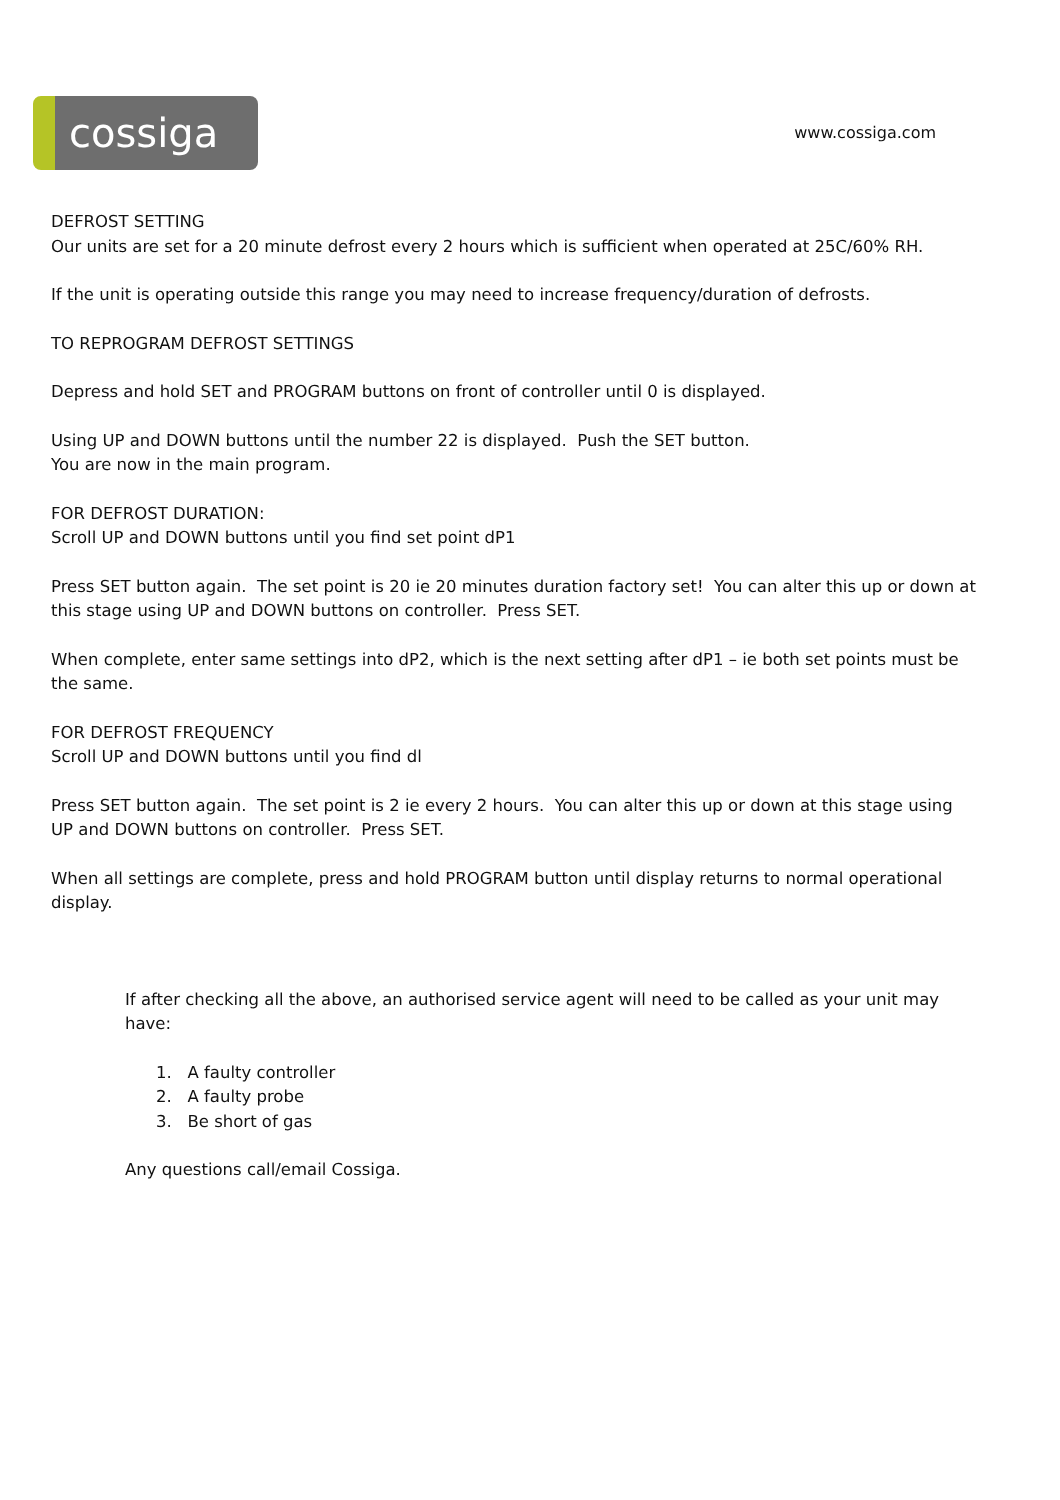cossiga
www.cossiga.com
DEFROST SETTING
Our units are set for a 20 minute defrost every 2 hours which is sufficient when operated at 25C/60% RH.
If the unit is operating outside this range you may need to increase frequency/duration of defrosts.
TO REPROGRAM DEFROST SETTINGS
Depress and hold SET and PROGRAM buttons on front of controller until 0 is displayed.
Using UP and DOWN buttons until the number 22 is displayed. Push the SET button.
You are now in the main program.
FOR DEFROST DURATION:
Scroll UP and DOWN buttons until you find set point dP1
Press SET button again. The set point is 20 ie 20 minutes duration factory set! You can alter this up or down at this stage using UP and DOWN buttons on controller. Press SET.
When complete, enter same settings into dP2, which is the next setting after dP1 – ie both set points must be the same.
FOR DEFROST FREQUENCY
Scroll UP and DOWN buttons until you find dl
Press SET button again. The set point is 2 ie every 2 hours. You can alter this up or down at this stage using UP and DOWN buttons on controller. Press SET.
When all settings are complete, press and hold PROGRAM button until display returns to normal operational display.
If after checking all the above, an authorised service agent will need to be called as your unit may have:
1. A faulty controller
2. A faulty probe
3. Be short of gas
Any questions call/email Cossiga.